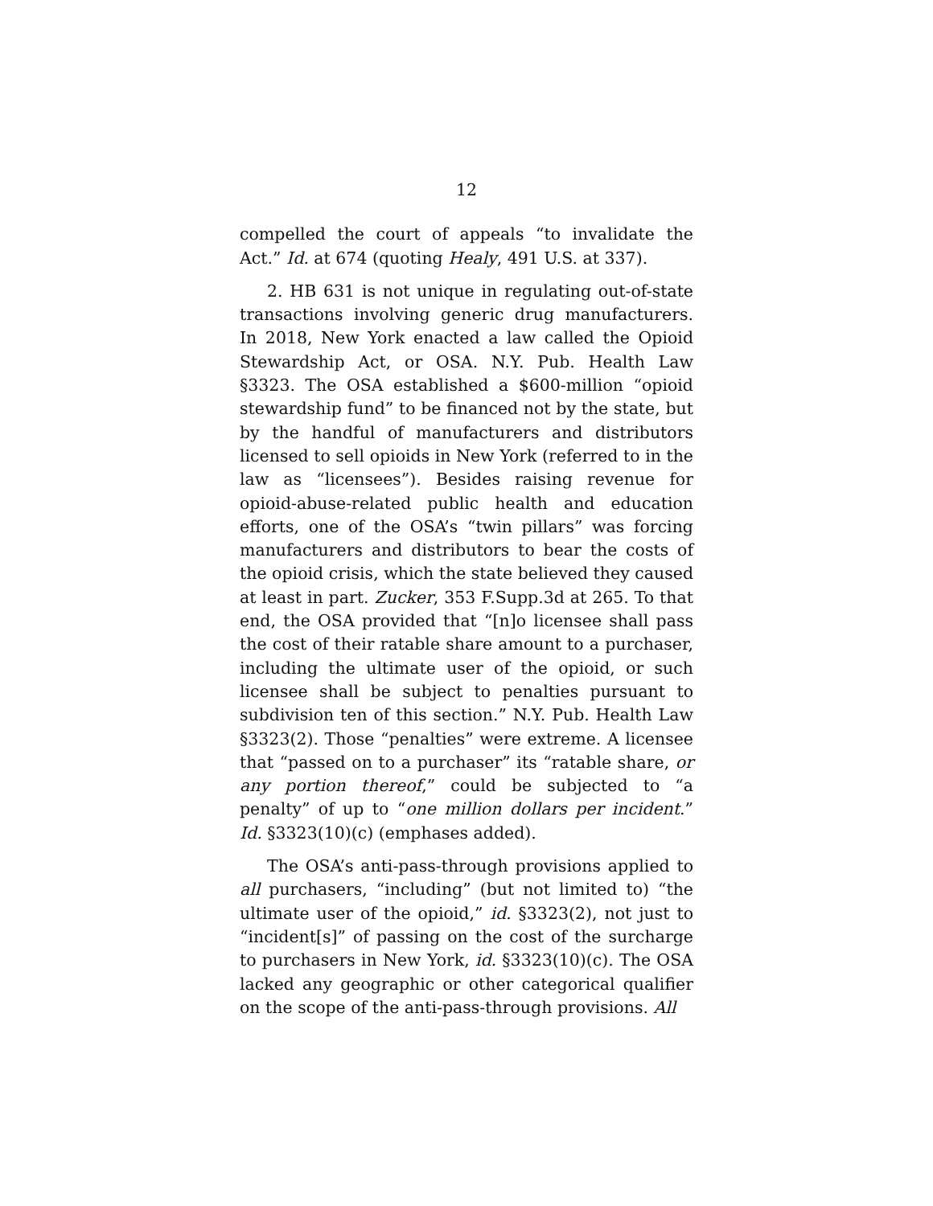12
compelled the court of appeals “to invalidate the Act.” Id. at 674 (quoting Healy, 491 U.S. at 337).
2. HB 631 is not unique in regulating out-of-state transactions involving generic drug manufacturers. In 2018, New York enacted a law called the Opioid Stewardship Act, or OSA. N.Y. Pub. Health Law §3323. The OSA established a $600-million “opioid stewardship fund” to be financed not by the state, but by the handful of manufacturers and distributors licensed to sell opioids in New York (referred to in the law as “licensees”). Besides raising revenue for opioid-abuse-related public health and education efforts, one of the OSA’s “twin pillars” was forcing manufacturers and distributors to bear the costs of the opioid crisis, which the state believed they caused at least in part. Zucker, 353 F.Supp.3d at 265. To that end, the OSA provided that “[n]o licensee shall pass the cost of their ratable share amount to a purchaser, including the ultimate user of the opioid, or such licensee shall be subject to penalties pursuant to subdivision ten of this section.” N.Y. Pub. Health Law §3323(2). Those “penalties” were extreme. A licensee that “passed on to a purchaser” its “ratable share, or any portion thereof,” could be subjected to “a penalty” of up to “one million dollars per incident.” Id. §3323(10)(c) (emphases added).
The OSA’s anti-pass-through provisions applied to all purchasers, “including” (but not limited to) “the ultimate user of the opioid,” id. §3323(2), not just to “incident[s]” of passing on the cost of the surcharge to purchasers in New York, id. §3323(10)(c). The OSA lacked any geographic or other categorical qualifier on the scope of the anti-pass-through provisions. All